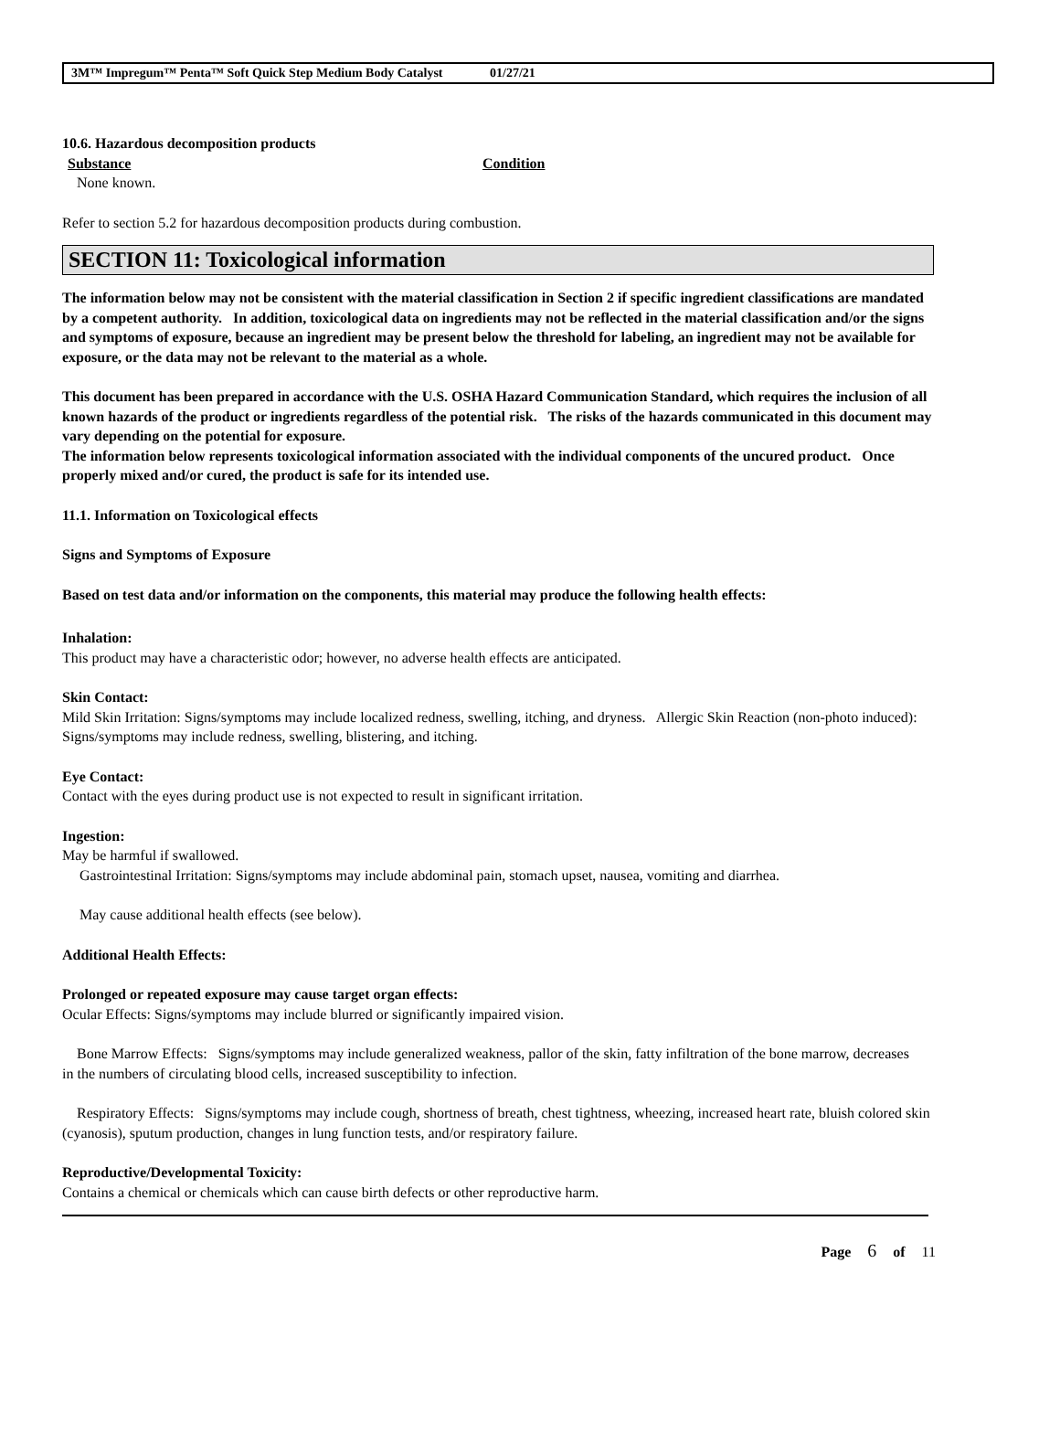3M™ Impregum™ Penta™ Soft Quick Step Medium Body Catalyst 01/27/21
10.6. Hazardous decomposition products
Substance Condition
None known.
Refer to section 5.2 for hazardous decomposition products during combustion.
SECTION 11: Toxicological information
The information below may not be consistent with the material classification in Section 2 if specific ingredient classifications are mandated by a competent authority. In addition, toxicological data on ingredients may not be reflected in the material classification and/or the signs and symptoms of exposure, because an ingredient may be present below the threshold for labeling, an ingredient may not be available for exposure, or the data may not be relevant to the material as a whole.
This document has been prepared in accordance with the U.S. OSHA Hazard Communication Standard, which requires the inclusion of all known hazards of the product or ingredients regardless of the potential risk. The risks of the hazards communicated in this document may vary depending on the potential for exposure.
The information below represents toxicological information associated with the individual components of the uncured product. Once properly mixed and/or cured, the product is safe for its intended use.
11.1. Information on Toxicological effects
Signs and Symptoms of Exposure
Based on test data and/or information on the components, this material may produce the following health effects:
Inhalation:
This product may have a characteristic odor; however, no adverse health effects are anticipated.
Skin Contact:
Mild Skin Irritation: Signs/symptoms may include localized redness, swelling, itching, and dryness. Allergic Skin Reaction (non-photo induced): Signs/symptoms may include redness, swelling, blistering, and itching.
Eye Contact:
Contact with the eyes during product use is not expected to result in significant irritation.
Ingestion:
May be harmful if swallowed.
Gastrointestinal Irritation: Signs/symptoms may include abdominal pain, stomach upset, nausea, vomiting and diarrhea.
May cause additional health effects (see below).
Additional Health Effects:
Prolonged or repeated exposure may cause target organ effects:
Ocular Effects: Signs/symptoms may include blurred or significantly impaired vision.
Bone Marrow Effects: Signs/symptoms may include generalized weakness, pallor of the skin, fatty infiltration of the bone marrow, decreases in the numbers of circulating blood cells, increased susceptibility to infection.
Respiratory Effects: Signs/symptoms may include cough, shortness of breath, chest tightness, wheezing, increased heart rate, bluish colored skin (cyanosis), sputum production, changes in lung function tests, and/or respiratory failure.
Reproductive/Developmental Toxicity:
Contains a chemical or chemicals which can cause birth defects or other reproductive harm.
Page 6 of 11